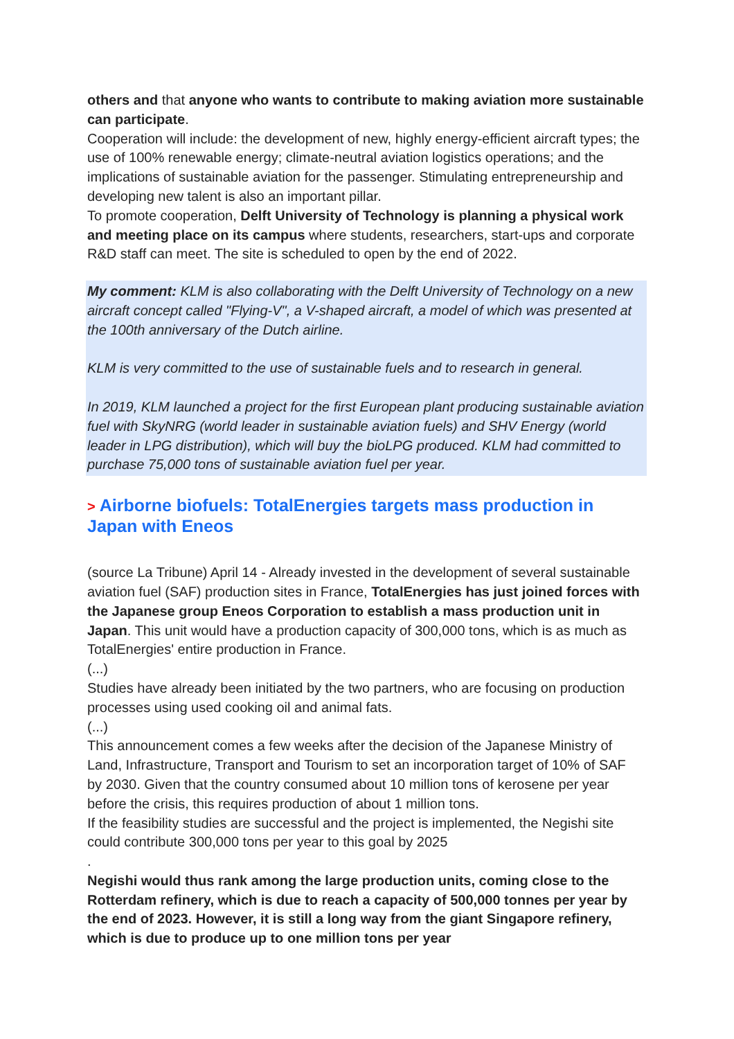others and that anyone who wants to contribute to making aviation more sustainable can participate.
Cooperation will include: the development of new, highly energy-efficient aircraft types; the use of 100% renewable energy; climate-neutral aviation logistics operations; and the implications of sustainable aviation for the passenger. Stimulating entrepreneurship and developing new talent is also an important pillar.
To promote cooperation, Delft University of Technology is planning a physical work and meeting place on its campus where students, researchers, start-ups and corporate R&D staff can meet. The site is scheduled to open by the end of 2022.
My comment: KLM is also collaborating with the Delft University of Technology on a new aircraft concept called "Flying-V", a V-shaped aircraft, a model of which was presented at the 100th anniversary of the Dutch airline.
KLM is very committed to the use of sustainable fuels and to research in general.
In 2019, KLM launched a project for the first European plant producing sustainable aviation fuel with SkyNRG (world leader in sustainable aviation fuels) and SHV Energy (world leader in LPG distribution), which will buy the bioLPG produced. KLM had committed to purchase 75,000 tons of sustainable aviation fuel per year.
> Airborne biofuels: TotalEnergies targets mass production in Japan with Eneos
(source La Tribune) April 14 - Already invested in the development of several sustainable aviation fuel (SAF) production sites in France, TotalEnergies has just joined forces with the Japanese group Eneos Corporation to establish a mass production unit in Japan. This unit would have a production capacity of 300,000 tons, which is as much as TotalEnergies' entire production in France.
(...)
Studies have already been initiated by the two partners, who are focusing on production processes using used cooking oil and animal fats.
(...)
This announcement comes a few weeks after the decision of the Japanese Ministry of Land, Infrastructure, Transport and Tourism to set an incorporation target of 10% of SAF by 2030. Given that the country consumed about 10 million tons of kerosene per year before the crisis, this requires production of about 1 million tons.
If the feasibility studies are successful and the project is implemented, the Negishi site could contribute 300,000 tons per year to this goal by 2025
.
Negishi would thus rank among the large production units, coming close to the Rotterdam refinery, which is due to reach a capacity of 500,000 tonnes per year by the end of 2023. However, it is still a long way from the giant Singapore refinery, which is due to produce up to one million tons per year